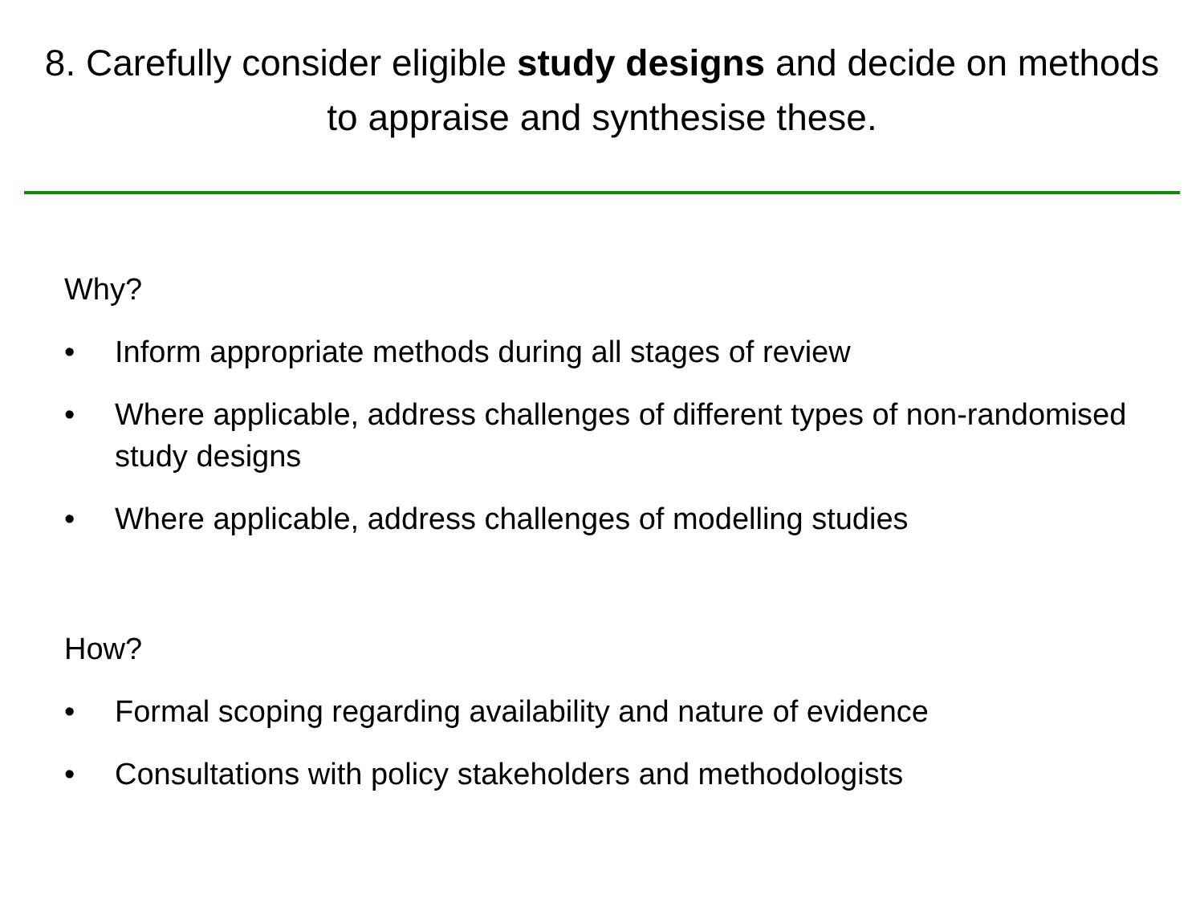8. Carefully consider eligible study designs and decide on methods to appraise and synthesise these.
Why?
• Inform appropriate methods during all stages of review
• Where applicable, address challenges of different types of non-randomised study designs
• Where applicable, address challenges of modelling studies
How?
• Formal scoping regarding availability and nature of evidence
• Consultations with policy stakeholders and methodologists